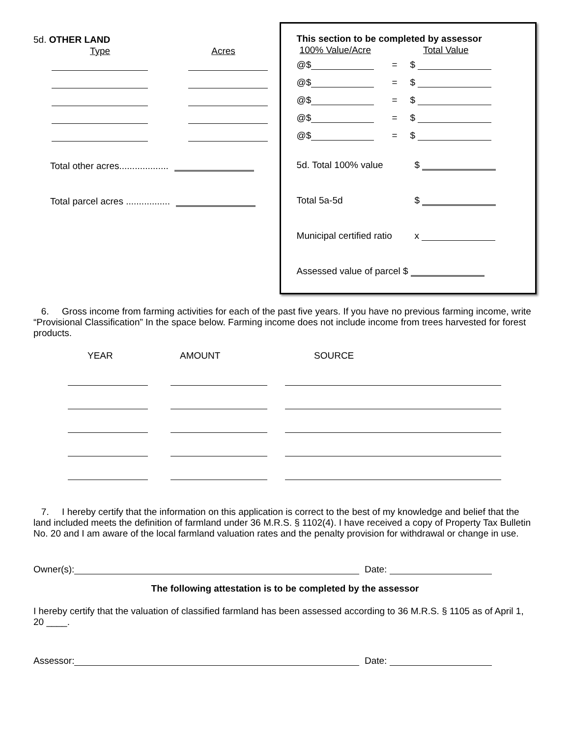5d. OTHER LAND
Type Acres
Total other acres...................
Total parcel acres .................
This section to be completed by assessor
100% Value/Acre Total Value
@$ = $
@$ = $
@$ = $
@$ = $
@$ = $
5d. Total 100% value $
Total 5a-5d $
Municipal certified ratio x
Assessed value of parcel $
6. Gross income from farming activities for each of the past five years. If you have no previous farming income, write “Provisional Classification” In the space below. Farming income does not include income from trees harvested for forest products.
YEAR AMOUNT SOURCE
7. I hereby certify that the information on this application is correct to the best of my knowledge and belief that the land included meets the definition of farmland under 36 M.R.S. § 1102(4). I have received a copy of Property Tax Bulletin No. 20 and I am aware of the local farmland valuation rates and the penalty provision for withdrawal or change in use.
Owner(s): Date:
The following attestation is to be completed by the assessor
I hereby certify that the valuation of classified farmland has been assessed according to 36 M.R.S. § 1105 as of April 1, 20 ____.
Assessor: Date: